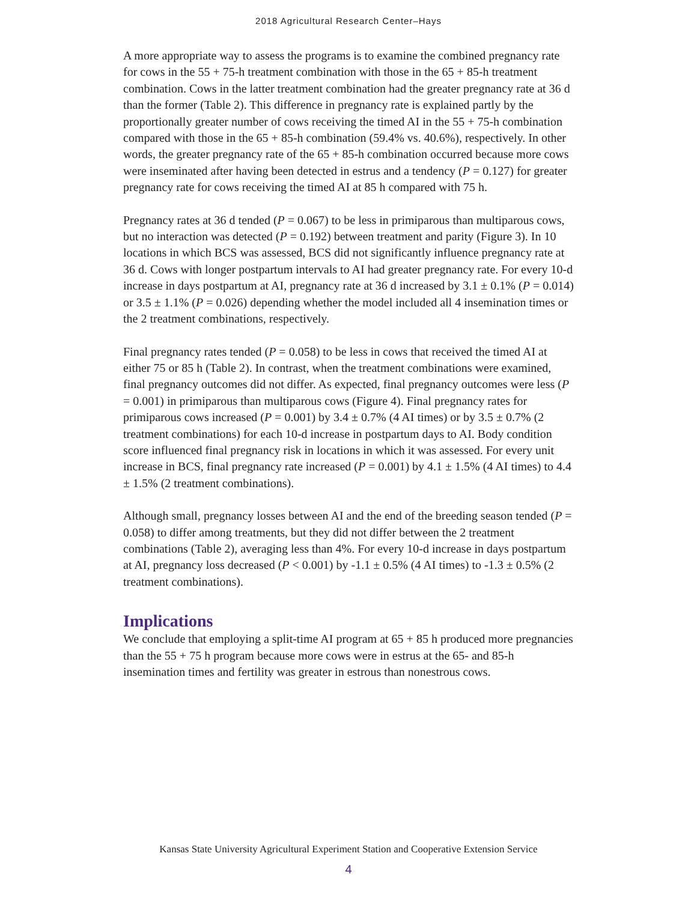2018 Agricultural Research Center–Hays
A more appropriate way to assess the programs is to examine the combined pregnancy rate for cows in the 55 + 75-h treatment combination with those in the 65 + 85-h treatment combination. Cows in the latter treatment combination had the greater pregnancy rate at 36 d than the former (Table 2). This difference in pregnancy rate is explained partly by the proportionally greater number of cows receiving the timed AI in the 55 + 75-h combination compared with those in the 65 + 85-h combination (59.4% vs. 40.6%), respectively. In other words, the greater pregnancy rate of the 65 + 85-h combination occurred because more cows were inseminated after having been detected in estrus and a tendency (P = 0.127) for greater pregnancy rate for cows receiving the timed AI at 85 h compared with 75 h.
Pregnancy rates at 36 d tended (P = 0.067) to be less in primiparous than multiparous cows, but no interaction was detected (P = 0.192) between treatment and parity (Figure 3). In 10 locations in which BCS was assessed, BCS did not significantly influence pregnancy rate at 36 d. Cows with longer postpartum intervals to AI had greater pregnancy rate. For every 10-d increase in days postpartum at AI, pregnancy rate at 36 d increased by 3.1 ± 0.1% (P = 0.014) or 3.5 ± 1.1% (P = 0.026) depending whether the model included all 4 insemination times or the 2 treatment combinations, respectively.
Final pregnancy rates tended (P = 0.058) to be less in cows that received the timed AI at either 75 or 85 h (Table 2). In contrast, when the treatment combinations were examined, final pregnancy outcomes did not differ. As expected, final pregnancy outcomes were less (P = 0.001) in primiparous than multiparous cows (Figure 4). Final pregnancy rates for primiparous cows increased (P = 0.001) by 3.4 ± 0.7% (4 AI times) or by 3.5 ± 0.7% (2 treatment combinations) for each 10-d increase in postpartum days to AI. Body condition score influenced final pregnancy risk in locations in which it was assessed. For every unit increase in BCS, final pregnancy rate increased (P = 0.001) by 4.1 ± 1.5% (4 AI times) to 4.4 ± 1.5% (2 treatment combinations).
Although small, pregnancy losses between AI and the end of the breeding season tended (P = 0.058) to differ among treatments, but they did not differ between the 2 treatment combinations (Table 2), averaging less than 4%. For every 10-d increase in days postpartum at AI, pregnancy loss decreased (P < 0.001) by -1.1 ± 0.5% (4 AI times) to -1.3 ± 0.5% (2 treatment combinations).
Implications
We conclude that employing a split-time AI program at 65 + 85 h produced more pregnancies than the 55 + 75 h program because more cows were in estrus at the 65- and 85-h insemination times and fertility was greater in estrous than nonestrous cows.
Kansas State University Agricultural Experiment Station and Cooperative Extension Service
4